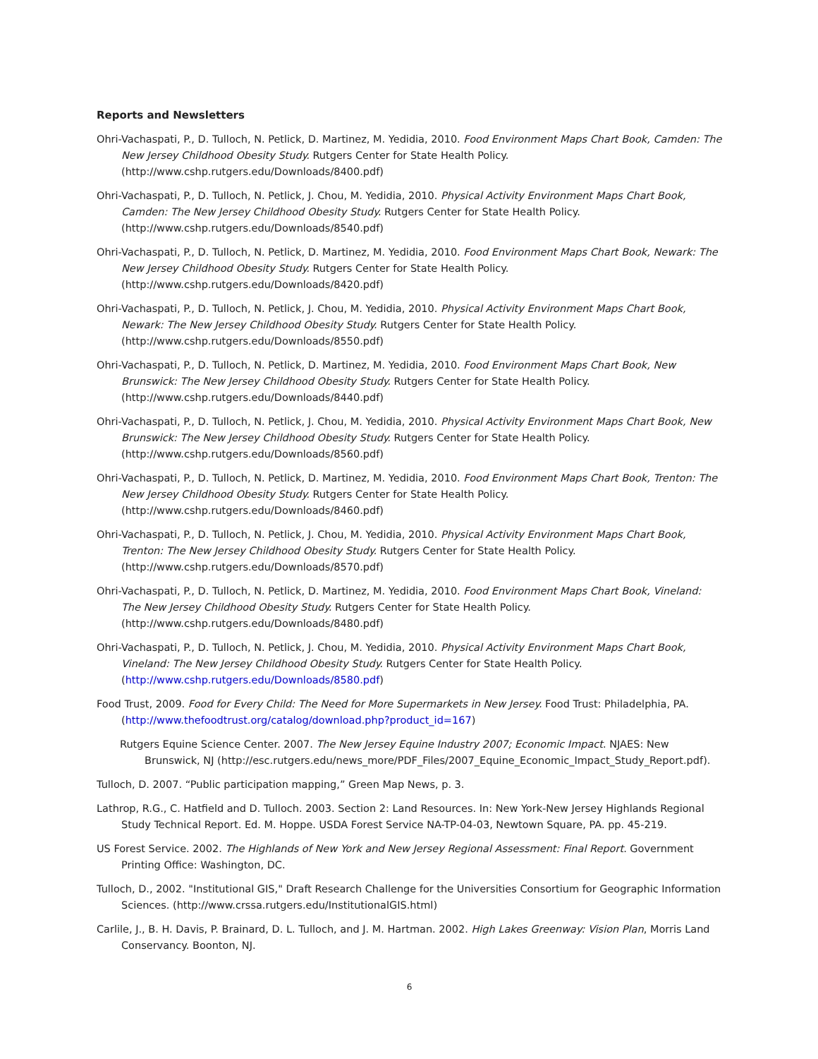Reports and Newsletters
Ohri-Vachaspati, P., D. Tulloch, N. Petlick, D. Martinez, M. Yedidia, 2010. Food Environment Maps Chart Book, Camden: The New Jersey Childhood Obesity Study. Rutgers Center for State Health Policy. (http://www.cshp.rutgers.edu/Downloads/8400.pdf)
Ohri-Vachaspati, P., D. Tulloch, N. Petlick, J. Chou, M. Yedidia, 2010. Physical Activity Environment Maps Chart Book, Camden: The New Jersey Childhood Obesity Study. Rutgers Center for State Health Policy. (http://www.cshp.rutgers.edu/Downloads/8540.pdf)
Ohri-Vachaspati, P., D. Tulloch, N. Petlick, D. Martinez, M. Yedidia, 2010. Food Environment Maps Chart Book, Newark: The New Jersey Childhood Obesity Study. Rutgers Center for State Health Policy. (http://www.cshp.rutgers.edu/Downloads/8420.pdf)
Ohri-Vachaspati, P., D. Tulloch, N. Petlick, J. Chou, M. Yedidia, 2010. Physical Activity Environment Maps Chart Book, Newark: The New Jersey Childhood Obesity Study. Rutgers Center for State Health Policy. (http://www.cshp.rutgers.edu/Downloads/8550.pdf)
Ohri-Vachaspati, P., D. Tulloch, N. Petlick, D. Martinez, M. Yedidia, 2010. Food Environment Maps Chart Book, New Brunswick: The New Jersey Childhood Obesity Study. Rutgers Center for State Health Policy. (http://www.cshp.rutgers.edu/Downloads/8440.pdf)
Ohri-Vachaspati, P., D. Tulloch, N. Petlick, J. Chou, M. Yedidia, 2010. Physical Activity Environment Maps Chart Book, New Brunswick: The New Jersey Childhood Obesity Study. Rutgers Center for State Health Policy. (http://www.cshp.rutgers.edu/Downloads/8560.pdf)
Ohri-Vachaspati, P., D. Tulloch, N. Petlick, D. Martinez, M. Yedidia, 2010. Food Environment Maps Chart Book, Trenton: The New Jersey Childhood Obesity Study. Rutgers Center for State Health Policy. (http://www.cshp.rutgers.edu/Downloads/8460.pdf)
Ohri-Vachaspati, P., D. Tulloch, N. Petlick, J. Chou, M. Yedidia, 2010. Physical Activity Environment Maps Chart Book, Trenton: The New Jersey Childhood Obesity Study. Rutgers Center for State Health Policy. (http://www.cshp.rutgers.edu/Downloads/8570.pdf)
Ohri-Vachaspati, P., D. Tulloch, N. Petlick, D. Martinez, M. Yedidia, 2010. Food Environment Maps Chart Book, Vineland: The New Jersey Childhood Obesity Study. Rutgers Center for State Health Policy. (http://www.cshp.rutgers.edu/Downloads/8480.pdf)
Ohri-Vachaspati, P., D. Tulloch, N. Petlick, J. Chou, M. Yedidia, 2010. Physical Activity Environment Maps Chart Book, Vineland: The New Jersey Childhood Obesity Study. Rutgers Center for State Health Policy. (http://www.cshp.rutgers.edu/Downloads/8580.pdf)
Food Trust, 2009. Food for Every Child: The Need for More Supermarkets in New Jersey. Food Trust: Philadelphia, PA. (http://www.thefoodtrust.org/catalog/download.php?product_id=167)
Rutgers Equine Science Center. 2007. The New Jersey Equine Industry 2007; Economic Impact. NJAES: New Brunswick, NJ (http://esc.rutgers.edu/news_more/PDF_Files/2007_Equine_Economic_Impact_Study_Report.pdf).
Tulloch, D. 2007. “Public participation mapping,” Green Map News, p. 3.
Lathrop, R.G., C. Hatfield and D. Tulloch. 2003. Section 2: Land Resources. In: New York-New Jersey Highlands Regional Study Technical Report. Ed. M. Hoppe. USDA Forest Service NA-TP-04-03, Newtown Square, PA. pp. 45-219.
US Forest Service. 2002. The Highlands of New York and New Jersey Regional Assessment: Final Report. Government Printing Office: Washington, DC.
Tulloch, D., 2002. "Institutional GIS," Draft Research Challenge for the Universities Consortium for Geographic Information Sciences. (http://www.crssa.rutgers.edu/InstitutionalGIS.html)
Carlile, J., B. H. Davis, P. Brainard, D. L. Tulloch, and J. M. Hartman. 2002. High Lakes Greenway: Vision Plan, Morris Land Conservancy. Boonton, NJ.
6